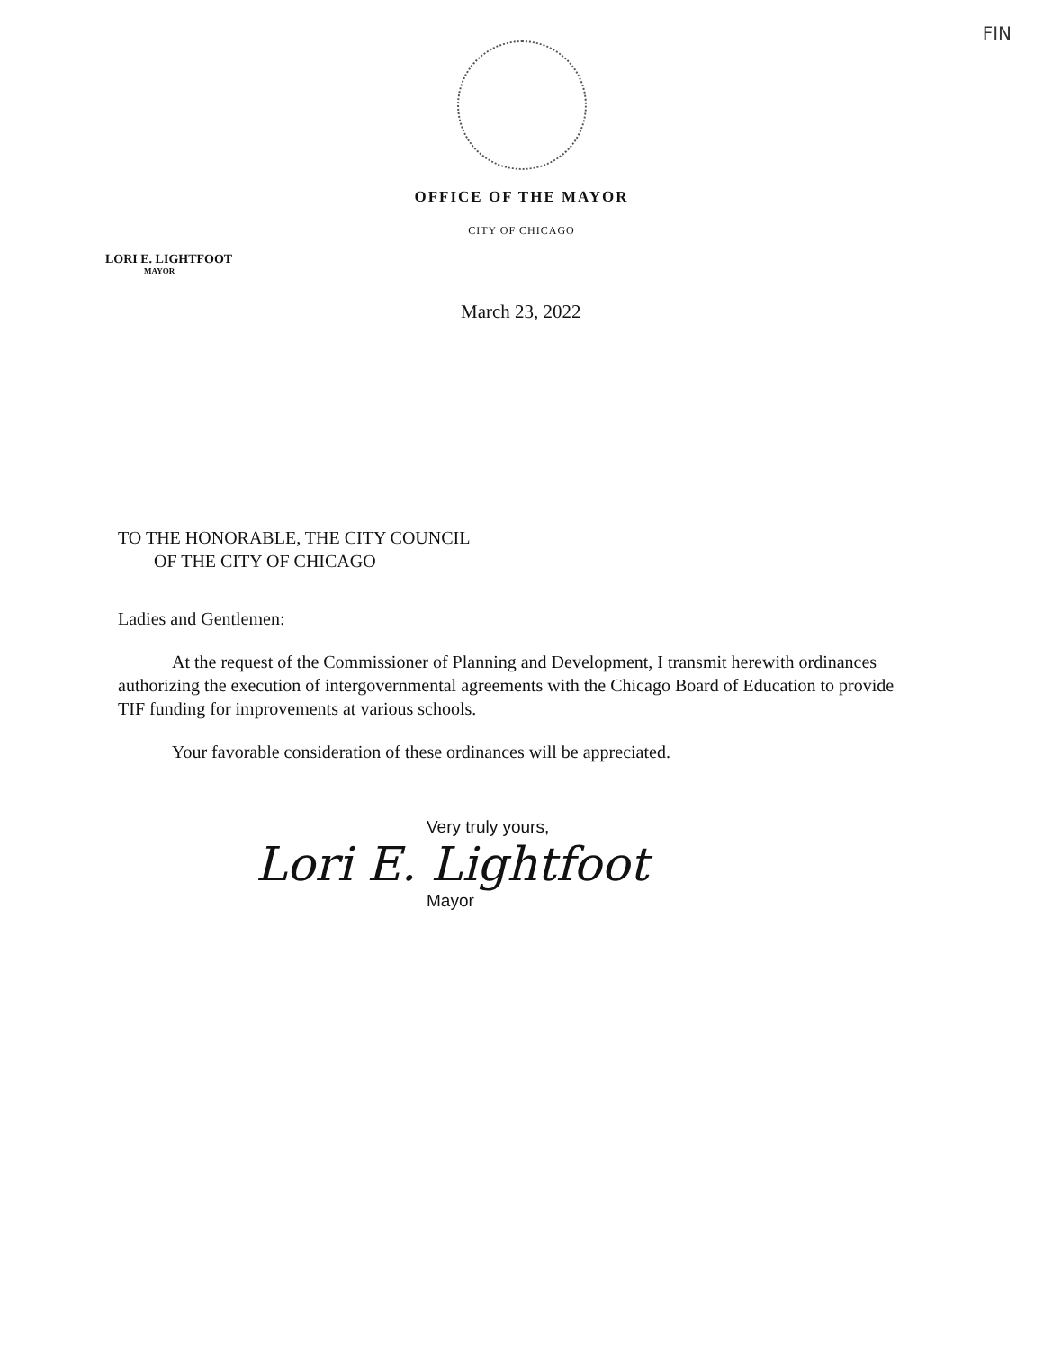FIN
OFFICE OF THE MAYOR
CITY OF CHICAGO
LORI E. LIGHTFOOT
MAYOR
March 23, 2022
TO THE HONORABLE, THE CITY COUNCIL
OF THE CITY OF CHICAGO
Ladies and Gentlemen:
At the request of the Commissioner of Planning and Development, I transmit herewith ordinances authorizing the execution of intergovernmental agreements with the Chicago Board of Education to provide TIF funding for improvements at various schools.
Your favorable consideration of these ordinances will be appreciated.
Very truly yours,
Lori E. Lightfoot
Mayor